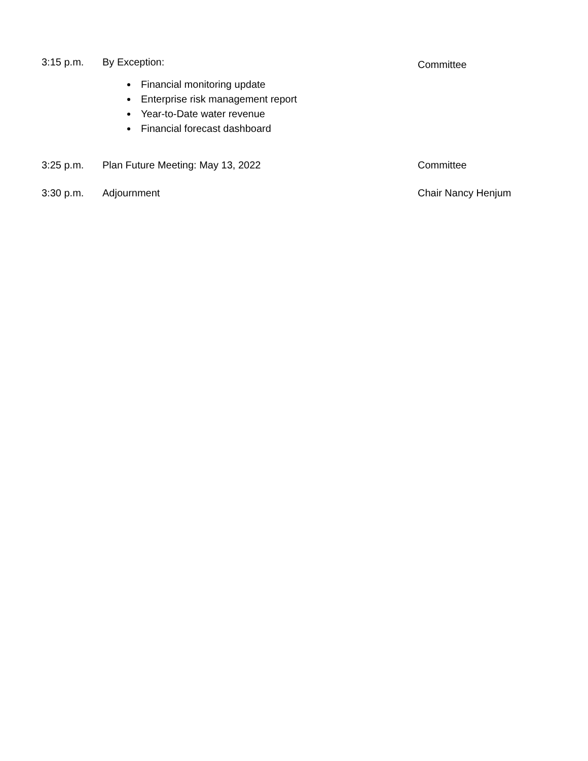3:15 p.m. By Exception:
Financial monitoring update
Enterprise risk management report
Year-to-Date water revenue
Financial forecast dashboard
Committee
3:25 p.m. Plan Future Meeting: May 13, 2022 Committee
3:30 p.m. Adjournment Chair Nancy Henjum